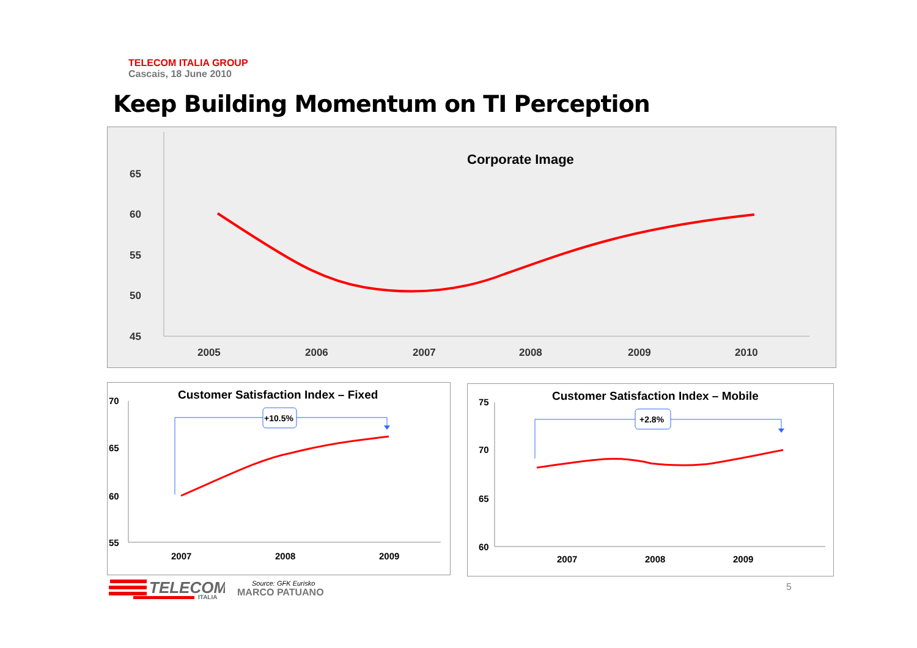TELECOM ITALIA GROUP
Cascais, 18 June 2010
Keep Building Momentum on TI Perception
Corporate Image
65
60
55
50
45
2005
2006
2007
2008
2009
2010
Customer Satisfaction Index – Fixed
70
65
60
55
2007
2008
2009
+10.5%
Customer Satisfaction Index – Mobile
75
70
65
60
2007
2008
2009
+2.8%
TELECOM
ITALIA
Source: GFK Eurisko
MARCO PATUANO
5